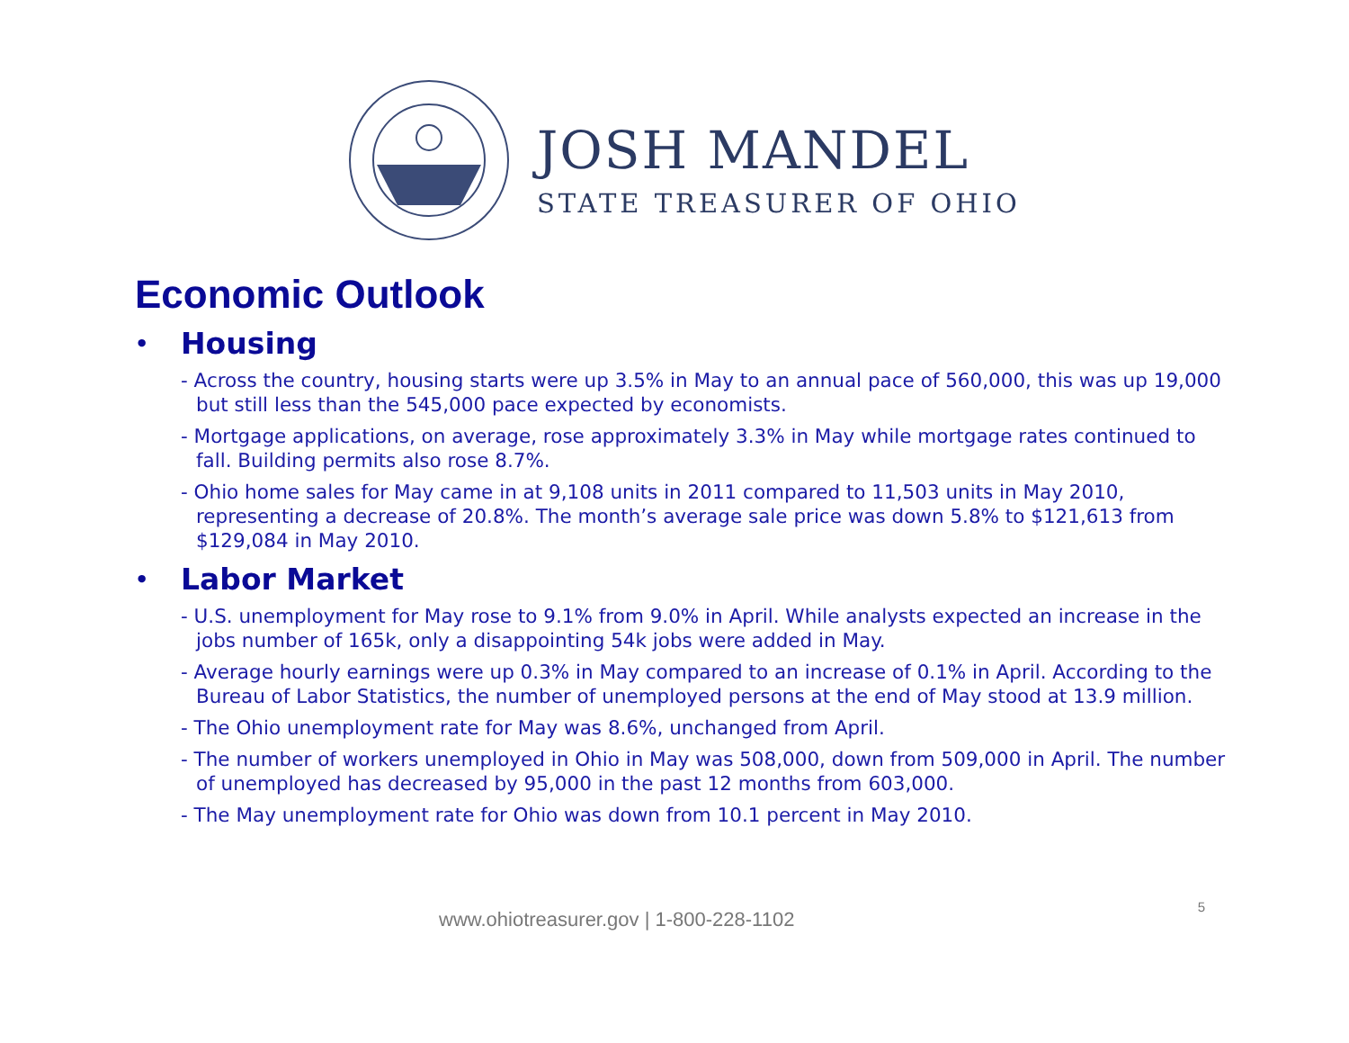JOSH MANDEL
STATE TREASURER OF OHIO
Economic Outlook
• Housing
- Across the country, housing starts were up 3.5% in May to an annual pace of 560,000, this was up 19,000 but still less than the 545,000 pace expected by economists.
- Mortgage applications, on average, rose approximately 3.3% in May while mortgage rates continued to fall. Building permits also rose 8.7%.
- Ohio home sales for May came in at 9,108 units in 2011 compared to 11,503 units in May 2010, representing a decrease of 20.8%. The month’s average sale price was down 5.8% to $121,613 from $129,084 in May 2010.
• Labor Market
- U.S. unemployment for May rose to 9.1% from 9.0% in April. While analysts expected an increase in the jobs number of 165k, only a disappointing 54k jobs were added in May.
- Average hourly earnings were up 0.3% in May compared to an increase of 0.1% in April. According to the Bureau of Labor Statistics, the number of unemployed persons at the end of May stood at 13.9 million.
- The Ohio unemployment rate for May was 8.6%, unchanged from April.
- The number of workers unemployed in Ohio in May was 508,000, down from 509,000 in April. The number of unemployed has decreased by 95,000 in the past 12 months from 603,000.
- The May unemployment rate for Ohio was down from 10.1 percent in May 2010.
www.ohiotreasurer.gov | 1-800-228-1102 5